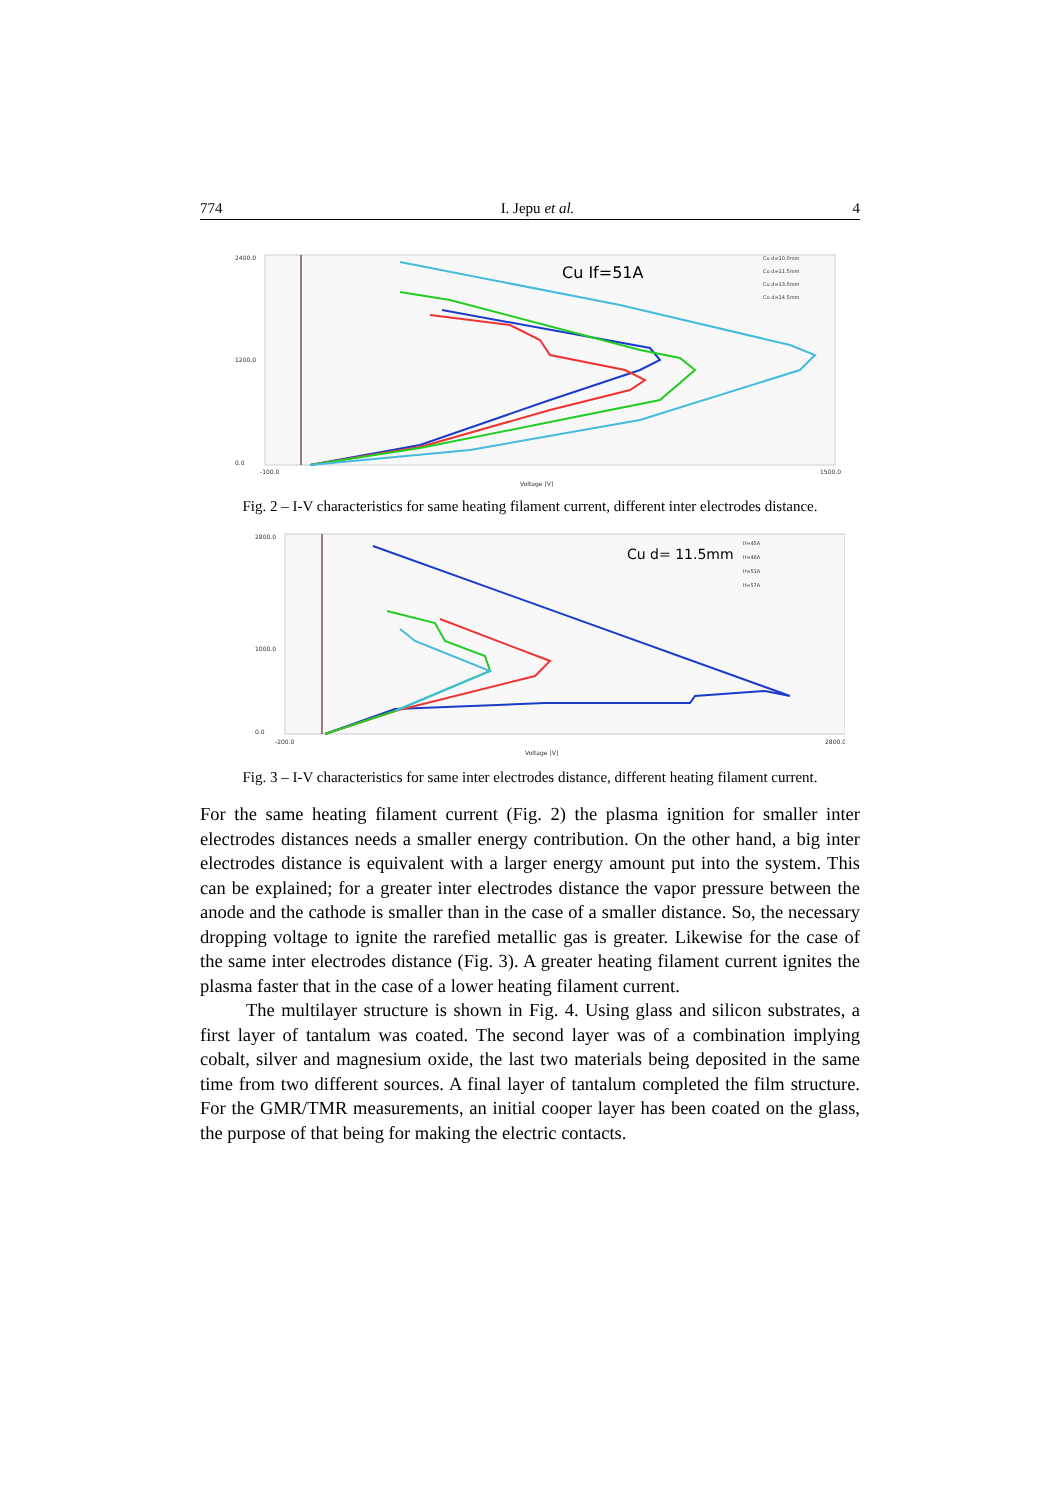774 I. Jepu et al. 4
2400.0
1200.0
0.0
Voltage [V]
-100.0
1500.0
Cu If=51A
Cu d=10.0mm
Cu d=11.5mm
Cu d=13.0mm
Cu d=14.5mm
Fig. 2 – I-V characteristics for same heating filament current, different inter electrodes distance.
2800.0
1000.0
0.0
Voltage [V]
-200.0
2800.0
Cu d= 11.5mm
If=45A
If=48A
If=51A
If=57A
Fig. 3 – I-V characteristics for same inter electrodes distance, different heating filament current.
For the same heating filament current (Fig. 2) the plasma ignition for smaller inter electrodes distances needs a smaller energy contribution. On the other hand, a big inter electrodes distance is equivalent with a larger energy amount put into the system. This can be explained; for a greater inter electrodes distance the vapor pressure between the anode and the cathode is smaller than in the case of a smaller distance. So, the necessary dropping voltage to ignite the rarefied metallic gas is greater. Likewise for the case of the same inter electrodes distance (Fig. 3). A greater heating filament current ignites the plasma faster that in the case of a lower heating filament current.
The multilayer structure is shown in Fig. 4. Using glass and silicon substrates, a first layer of tantalum was coated. The second layer was of a combination implying cobalt, silver and magnesium oxide, the last two materials being deposited in the same time from two different sources. A final layer of tantalum completed the film structure. For the GMR/TMR measurements, an initial cooper layer has been coated on the glass, the purpose of that being for making the electric contacts.